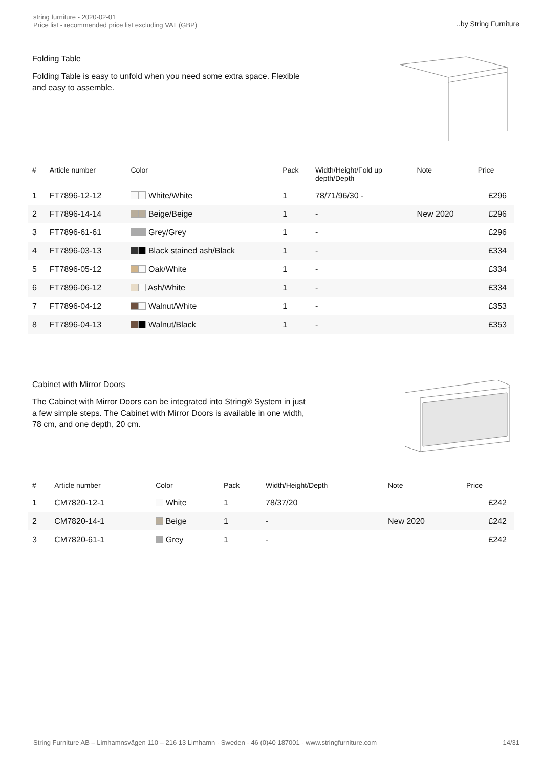string furniture - 2020-02-01
Price list - recommended price list excluding VAT (GBP)
..by String Furniture
Folding Table
Folding Table is easy to unfold when you need some extra space. Flexible and easy to assemble.
| # | Article number | Color | Pack | Width/Height/Fold up depth/Depth | Note | Price |
| --- | --- | --- | --- | --- | --- | --- |
| 1 | FT7896-12-12 | White/White | 1 | 78/71/96/30 - | | £296 |
| 2 | FT7896-14-14 | Beige/Beige | 1 | - | New 2020 | £296 |
| 3 | FT7896-61-61 | Grey/Grey | 1 | - | | £296 |
| 4 | FT7896-03-13 | Black stained ash/Black | 1 | - | | £334 |
| 5 | FT7896-05-12 | Oak/White | 1 | - | | £334 |
| 6 | FT7896-06-12 | Ash/White | 1 | - | | £334 |
| 7 | FT7896-04-12 | Walnut/White | 1 | - | | £353 |
| 8 | FT7896-04-13 | Walnut/Black | 1 | - | | £353 |
Cabinet with Mirror Doors
The Cabinet with Mirror Doors can be integrated into String® System in just a few simple steps. The Cabinet with Mirror Doors is available in one width, 78 cm, and one depth, 20 cm.
| # | Article number | Color | Pack | Width/Height/Depth | Note | Price |
| --- | --- | --- | --- | --- | --- | --- |
| 1 | CM7820-12-1 | White | 1 | 78/37/20 | | £242 |
| 2 | CM7820-14-1 | Beige | 1 | - | New 2020 | £242 |
| 3 | CM7820-61-1 | Grey | 1 | - | | £242 |
String Furniture AB – Limhamnsvägen 110 – 216 13 Limhamn - Sweden - 46 (0)40 187001 - www.stringfurniture.com 14/31